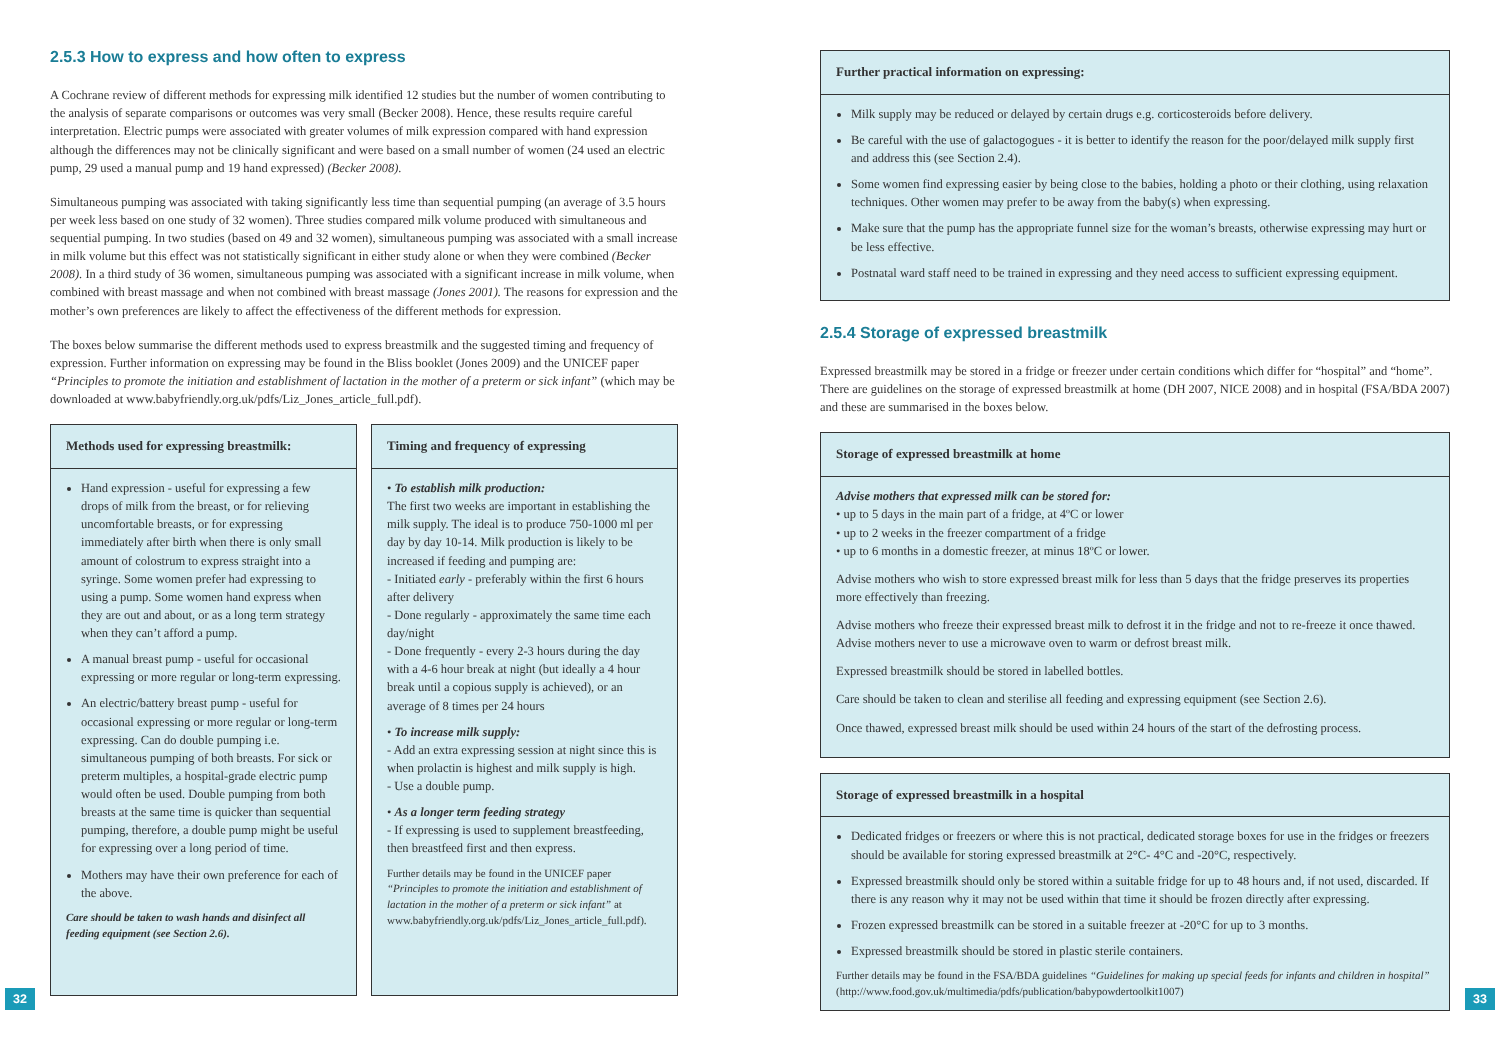2.5.3 How to express and how often to express
A Cochrane review of different methods for expressing milk identified 12 studies but the number of women contributing to the analysis of separate comparisons or outcomes was very small (Becker 2008). Hence, these results require careful interpretation. Electric pumps were associated with greater volumes of milk expression compared with hand expression although the differences may not be clinically significant and were based on a small number of women (24 used an electric pump, 29 used a manual pump and 19 hand expressed) (Becker 2008).
Simultaneous pumping was associated with taking significantly less time than sequential pumping (an average of 3.5 hours per week less based on one study of 32 women). Three studies compared milk volume produced with simultaneous and sequential pumping. In two studies (based on 49 and 32 women), simultaneous pumping was associated with a small increase in milk volume but this effect was not statistically significant in either study alone or when they were combined (Becker 2008). In a third study of 36 women, simultaneous pumping was associated with a significant increase in milk volume, when combined with breast massage and when not combined with breast massage (Jones 2001). The reasons for expression and the mother’s own preferences are likely to affect the effectiveness of the different methods for expression.
The boxes below summarise the different methods used to express breastmilk and the suggested timing and frequency of expression. Further information on expressing may be found in the Bliss booklet (Jones 2009) and the UNICEF paper “Principles to promote the initiation and establishment of lactation in the mother of a preterm or sick infant” (which may be downloaded at www.babyfriendly.org.uk/pdfs/Liz_Jones_article_full.pdf).
Methods used for expressing breastmilk:
Hand expression - useful for expressing a few drops of milk from the breast, or for relieving uncomfortable breasts, or for expressing immediately after birth when there is only small amount of colostrum to express straight into a syringe. Some women prefer had expressing to using a pump. Some women hand express when they are out and about, or as a long term strategy when they can’t afford a pump.
A manual breast pump - useful for occasional expressing or more regular or long-term expressing.
An electric/battery breast pump - useful for occasional expressing or more regular or long-term expressing. Can do double pumping i.e. simultaneous pumping of both breasts. For sick or preterm multiples, a hospital-grade electric pump would often be used. Double pumping from both breasts at the same time is quicker than sequential pumping, therefore, a double pump might be useful for expressing over a long period of time.
Mothers may have their own preference for each of the above.
Care should be taken to wash hands and disinfect all feeding equipment (see Section 2.6).
Timing and frequency of expressing
• To establish milk production:
The first two weeks are important in establishing the milk supply. The ideal is to produce 750-1000 ml per day by day 10-14. Milk production is likely to be increased if feeding and pumping are:
- Initiated early - preferably within the first 6 hours after delivery
- Done regularly - approximately the same time each day/night
- Done frequently - every 2-3 hours during the day with a 4-6 hour break at night (but ideally a 4 hour break until a copious supply is achieved), or an average of 8 times per 24 hours
• To increase milk supply:
- Add an extra expressing session at night since this is when prolactin is highest and milk supply is high.
- Use a double pump.
• As a longer term feeding strategy
- If expressing is used to supplement breastfeeding, then breastfeed first and then express.
Further details may be found in the UNICEF paper “Principles to promote the initiation and establishment of lactation in the mother of a preterm or sick infant” at www.babyfriendly.org.uk/pdfs/Liz_Jones_article_full.pdf).
32
Further practical information on expressing:
Milk supply may be reduced or delayed by certain drugs e.g. corticosteroids before delivery.
Be careful with the use of galactogogues - it is better to identify the reason for the poor/delayed milk supply first and address this (see Section 2.4).
Some women find expressing easier by being close to the babies, holding a photo or their clothing, using relaxation techniques. Other women may prefer to be away from the baby(s) when expressing.
Make sure that the pump has the appropriate funnel size for the woman’s breasts, otherwise expressing may hurt or be less effective.
Postnatal ward staff need to be trained in expressing and they need access to sufficient expressing equipment.
2.5.4 Storage of expressed breastmilk
Expressed breastmilk may be stored in a fridge or freezer under certain conditions which differ for “hospital” and “home”. There are guidelines on the storage of expressed breastmilk at home (DH 2007, NICE 2008) and in hospital (FSA/BDA 2007) and these are summarised in the boxes below.
Storage of expressed breastmilk at home
Advise mothers that expressed milk can be stored for:
• up to 5 days in the main part of a fridge, at 4ºC or lower
• up to 2 weeks in the freezer compartment of a fridge
• up to 6 months in a domestic freezer, at minus 18ºC or lower.
Advise mothers who wish to store expressed breast milk for less than 5 days that the fridge preserves its properties more effectively than freezing.
Advise mothers who freeze their expressed breast milk to defrost it in the fridge and not to re-freeze it once thawed. Advise mothers never to use a microwave oven to warm or defrost breast milk.
Expressed breastmilk should be stored in labelled bottles.
Care should be taken to clean and sterilise all feeding and expressing equipment (see Section 2.6).
Once thawed, expressed breast milk should be used within 24 hours of the start of the defrosting process.
Storage of expressed breastmilk in a hospital
Dedicated fridges or freezers or where this is not practical, dedicated storage boxes for use in the fridges or freezers should be available for storing expressed breastmilk at 2°C- 4°C and -20°C, respectively.
Expressed breastmilk should only be stored within a suitable fridge for up to 48 hours and, if not used, discarded. If there is any reason why it may not be used within that time it should be frozen directly after expressing.
Frozen expressed breastmilk can be stored in a suitable freezer at -20°C for up to 3 months.
Expressed breastmilk should be stored in plastic sterile containers.
Further details may be found in the FSA/BDA guidelines “Guidelines for making up special feeds for infants and children in hospital” (http://www.food.gov.uk/multimedia/pdfs/publication/babypowdertoolkit1007)
33